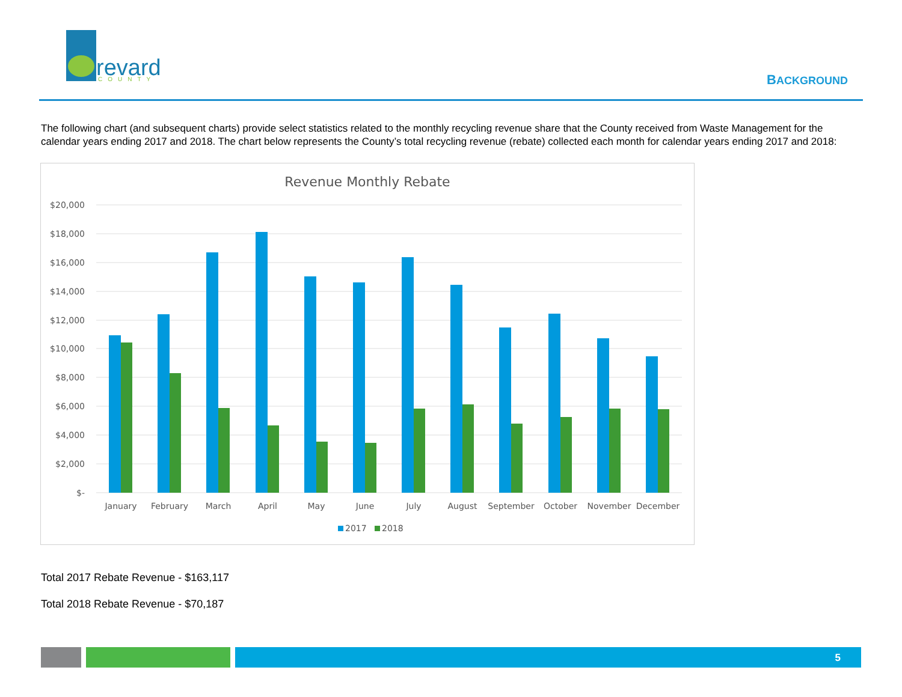revard
COUNTY
BACKGROUND
The following chart (and subsequent charts) provide select statistics related to the monthly recycling revenue share that the County received from Waste Management for the calendar years ending 2017 and 2018. The chart below represents the County’s total recycling revenue (rebate) collected each month for calendar years ending 2017 and 2018:
Revenue Monthly Rebate
$20,000
$18,000
$16,000
$14,000
$12,000
$10,000
$8,000
$6,000
$4,000
$2,000
$-
January
February
March
April
May
June
July
August
September
October
November
December
2017
2018
Total 2017 Rebate Revenue - $163,117
Total 2018 Rebate Revenue - $70,187
5